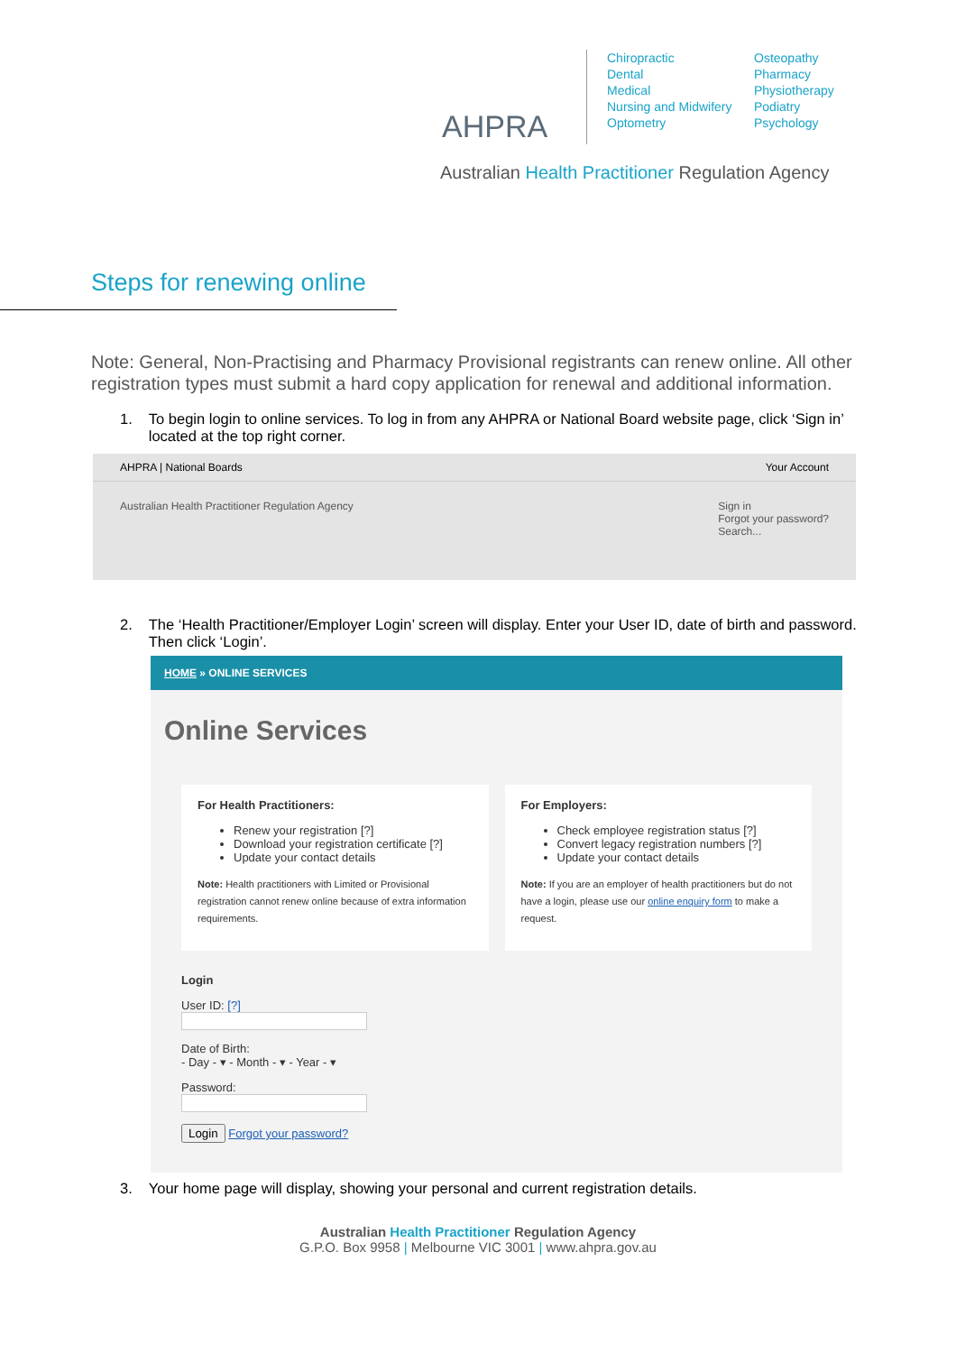AHPRA
Chiropractic
Dental
Medical
Nursing and Midwifery
Optometry
Osteopathy
Pharmacy
Physiotherapy
Podiatry
Psychology
Australian Health Practitioner Regulation Agency
Steps for renewing online
Note: General, Non-Practising and Pharmacy Provisional registrants can renew online. All other registration types must submit a hard copy application for renewal and additional information.
1. To begin login to online services. To log in from any AHPRA or National Board website page, click ‘Sign in’ located at the top right corner.
AHPRA | National Boards Your Account
Australian Health Practitioner Regulation Agency Sign in
Forgot your password?
Search...
2. The ‘Health Practitioner/Employer Login’ screen will display. Enter your User ID, date of birth and password. Then click ‘Login’.
HOME » ONLINE SERVICES
Online Services
For Health Practitioners:
Renew your registration [?]
Download your registration certificate [?]
Update your contact details
Note: Health practitioners with Limited or Provisional registration cannot renew online because of extra information requirements.
For Employers:
Check employee registration status [?]
Convert legacy registration numbers [?]
Update your contact details
Note: If you are an employer of health practitioners but do not have a login, please use our online enquiry form to make a request.
Login
User ID: [?]
Date of Birth:
- Day - ▾ - Month - ▾ - Year - ▾
Password:
Login Forgot your password?
3. Your home page will display, showing your personal and current registration details.
Australian Health Practitioner Regulation Agency
G.P.O. Box 9958 | Melbourne VIC 3001 | www.ahpra.gov.au